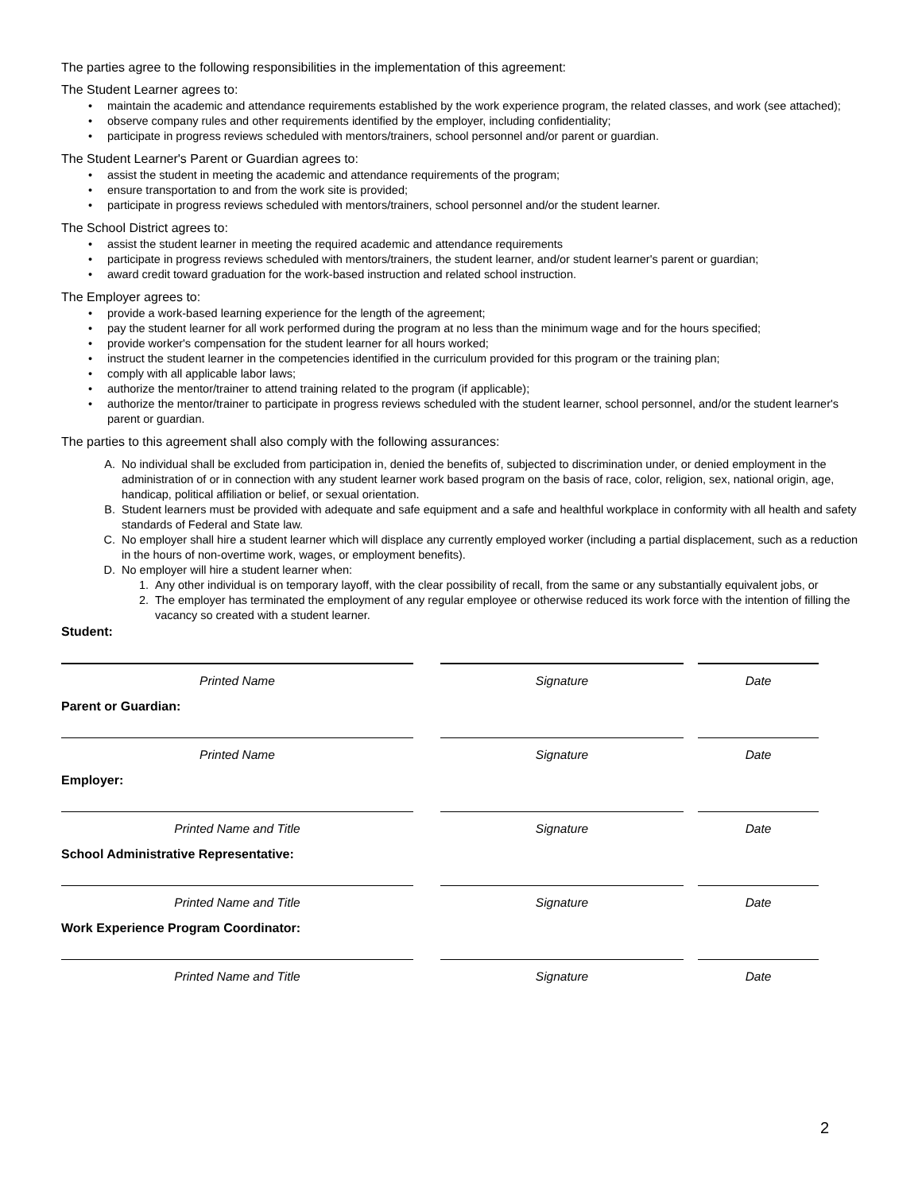The parties agree to the following responsibilities in the implementation of this agreement:
The Student Learner agrees to:
maintain the academic and attendance requirements established by the work experience program, the related classes, and work (see attached);
observe company rules and other requirements identified by the employer, including confidentiality;
participate in progress reviews scheduled with mentors/trainers, school personnel and/or parent or guardian.
The Student Learner's Parent or Guardian agrees to:
assist the student in meeting the academic and attendance requirements of the program;
ensure transportation to and from the work site is provided;
participate in progress reviews scheduled with mentors/trainers, school personnel and/or the student learner.
The School District agrees to:
assist the student learner in meeting the required academic and attendance requirements
participate in progress reviews scheduled with mentors/trainers, the student learner, and/or student learner's parent or guardian;
award credit toward graduation for the work-based instruction and related school instruction.
The Employer agrees to:
provide a work-based learning experience for the length of the agreement;
pay the student learner for all work performed during the program at no less than the minimum wage and for the hours specified;
provide worker's compensation for the student learner for all hours worked;
instruct the student learner in the competencies identified in the curriculum provided for this program or the training plan;
comply with all applicable labor laws;
authorize the mentor/trainer to attend training related to the program (if applicable);
authorize the mentor/trainer to participate in progress reviews scheduled with the student learner, school personnel, and/or the student learner's parent or guardian.
The parties to this agreement shall also comply with the following assurances:
A. No individual shall be excluded from participation in, denied the benefits of, subjected to discrimination under, or denied employment in the administration of or in connection with any student learner work based program on the basis of race, color, religion, sex, national origin, age, handicap, political affiliation or belief, or sexual orientation.
B. Student learners must be provided with adequate and safe equipment and a safe and healthful workplace in conformity with all health and safety standards of Federal and State law.
C. No employer shall hire a student learner which will displace any currently employed worker (including a partial displacement, such as a reduction in the hours of non-overtime work, wages, or employment benefits).
D. No employer will hire a student learner when:
1. Any other individual is on temporary layoff, with the clear possibility of recall, from the same or any substantially equivalent jobs, or
2. The employer has terminated the employment of any regular employee or otherwise reduced its work force with the intention of filling the vacancy so created with a student learner.
Student:
Printed Name Signature Date
Parent or Guardian:
Printed Name Signature Date
Employer:
Printed Name and Title Signature Date
School Administrative Representative:
Printed Name and Title Signature Date
Work Experience Program Coordinator:
Printed Name and Title Signature Date
2